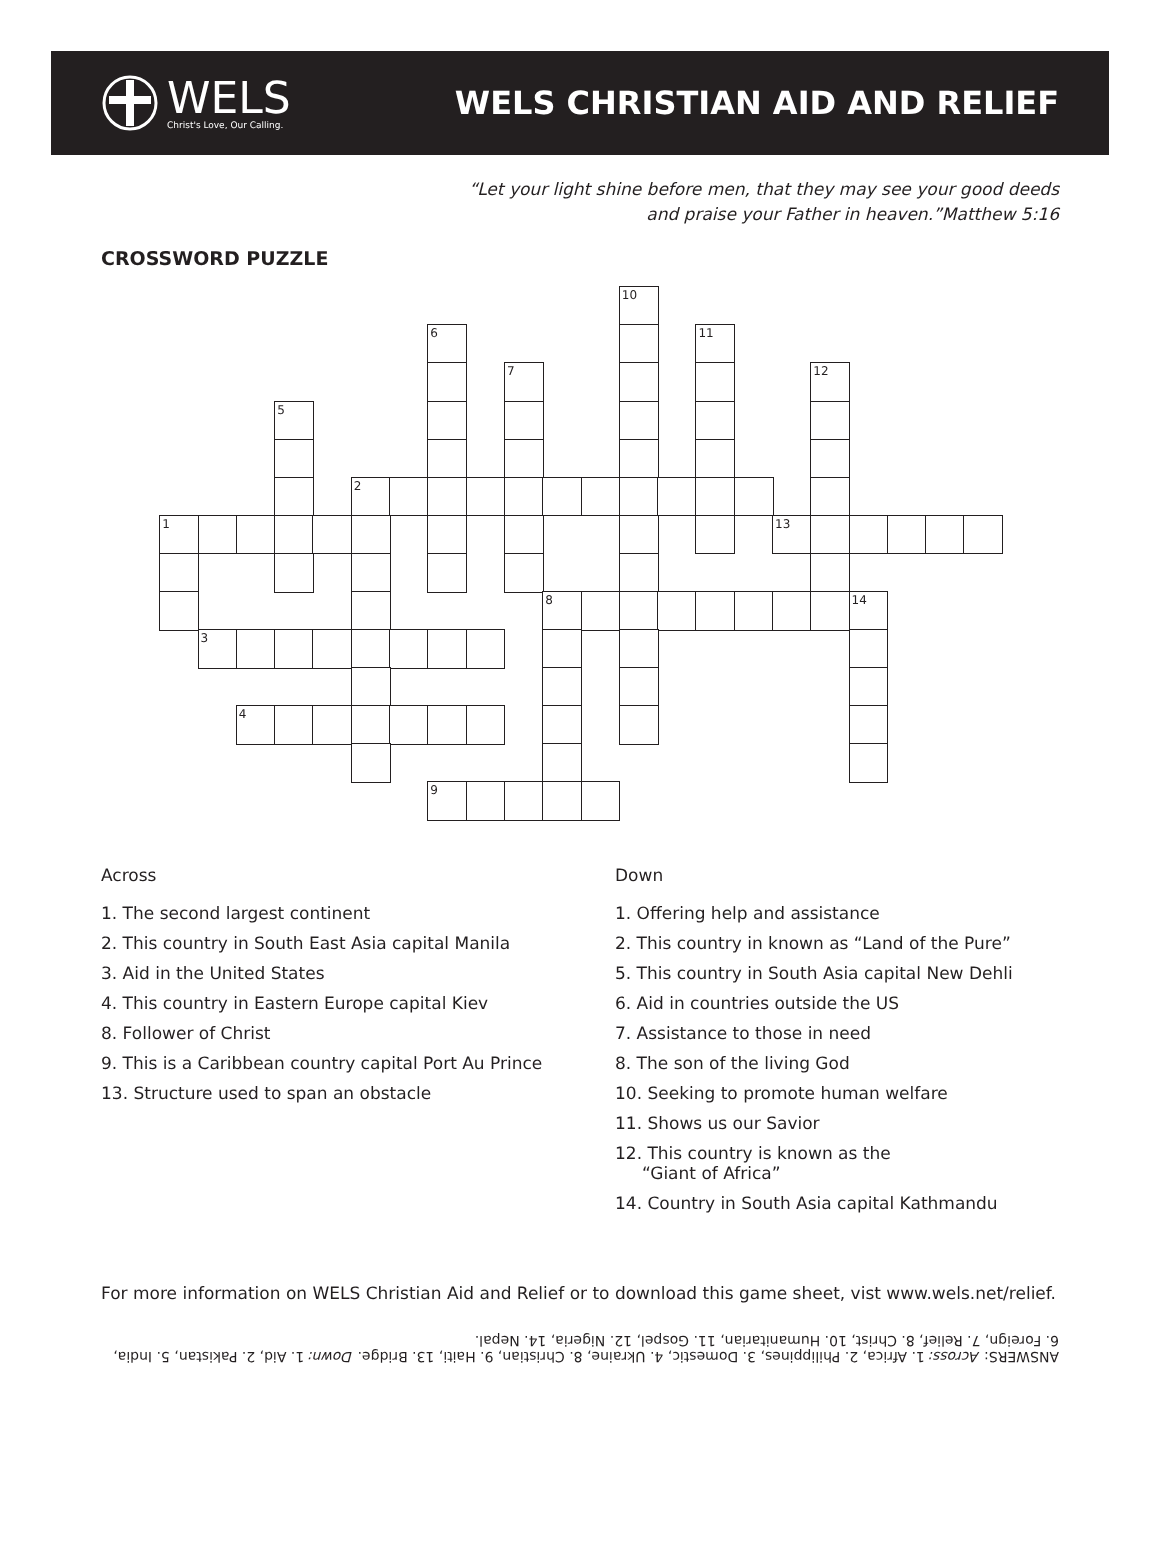WELS
Christ's Love, Our Calling.
WELS CHRISTIAN AID AND RELIEF
“Let your light shine before men, that they may see your good deeds
and praise your Father in heaven.”Matthew 5:16
CROSSWORD PUZZLE
10
6
11
7
12
5
2
1
13
8
14
3
4
9
Across
1. The second largest continent
2. This country in South East Asia capital Manila
3. Aid in the United States
4. This country in Eastern Europe capital Kiev
8. Follower of Christ
9. This is a Caribbean country capital Port Au Prince
13. Structure used to span an obstacle
Down
1. Offering help and assistance
2. This country in known as “Land of the Pure”
5. This country in South Asia capital New Dehli
6. Aid in countries outside the US
7. Assistance to those in need
8. The son of the living God
10. Seeking to promote human welfare
11. Shows us our Savior
12. This country is known as the
“Giant of Africa”
14. Country in South Asia capital Kathmandu
For more information on WELS Christian Aid and Relief or to download this game sheet, vist www.wels.net/relief.
ANSWERS: Across: 1. Africa, 2. Philippines, 3. Domestic, 4. Ukraine, 8. Christian, 9. Haiti, 13. Bridge. Down: 1. Aid, 2. Pakistan, 5. India, 6. Foreign, 7. Relief, 8. Christ, 10. Humanitarian, 11. Gospel, 12. Nigeria, 14. Nepal.